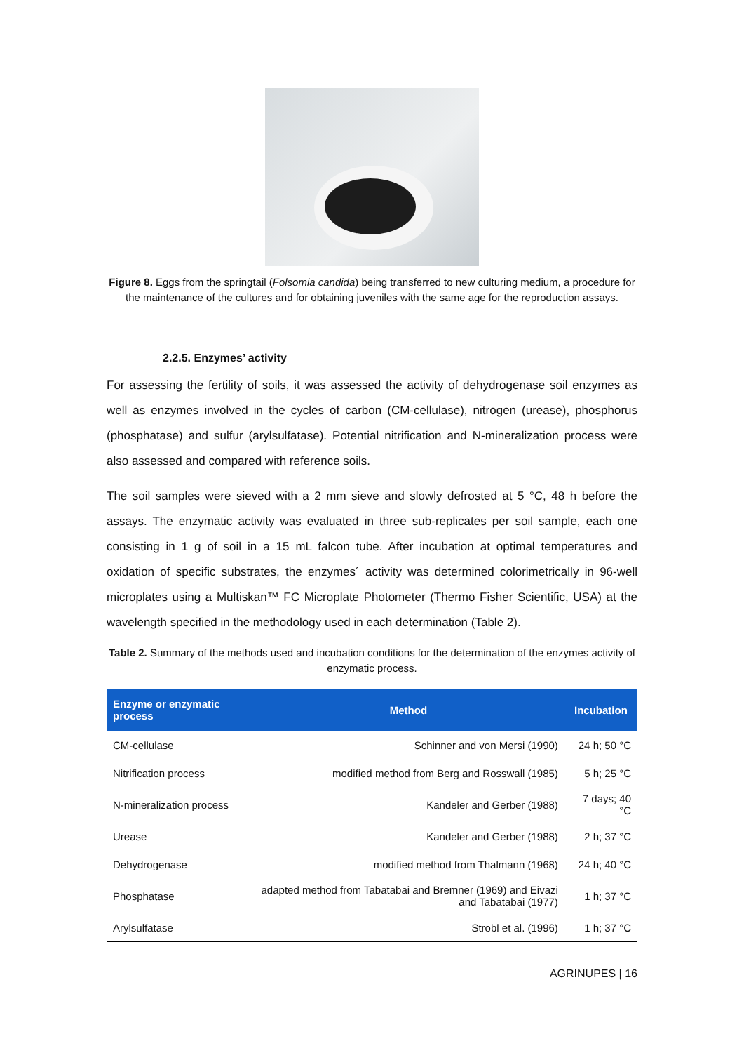Figure 8. Eggs from the springtail (Folsomia candida) being transferred to new culturing medium, a procedure for the maintenance of the cultures and for obtaining juveniles with the same age for the reproduction assays.
2.2.5. Enzymes’ activity
For assessing the fertility of soils, it was assessed the activity of dehydrogenase soil enzymes as well as enzymes involved in the cycles of carbon (CM-cellulase), nitrogen (urease), phosphorus (phosphatase) and sulfur (arylsulfatase). Potential nitrification and N-mineralization process were also assessed and compared with reference soils.
The soil samples were sieved with a 2 mm sieve and slowly defrosted at 5 °C, 48 h before the assays. The enzymatic activity was evaluated in three sub-replicates per soil sample, each one consisting in 1 g of soil in a 15 mL falcon tube. After incubation at optimal temperatures and oxidation of specific substrates, the enzymes´ activity was determined colorimetrically in 96-well microplates using a Multiskan™ FC Microplate Photometer (Thermo Fisher Scientific, USA) at the wavelength specified in the methodology used in each determination (Table 2).
Table 2. Summary of the methods used and incubation conditions for the determination of the enzymes activity of enzymatic process.
| Enzyme or enzymatic process | Method | Incubation |
| --- | --- | --- |
| CM-cellulase | Schinner and von Mersi (1990) | 24 h; 50 °C |
| Nitrification process | modified method from Berg and Rosswall (1985) | 5 h; 25 °C |
| N-mineralization process | Kandeler and Gerber (1988) | 7 days; 40 °C |
| Urease | Kandeler and Gerber (1988) | 2 h; 37 °C |
| Dehydrogenase | modified method from Thalmann (1968) | 24 h; 40 °C |
| Phosphatase | adapted method from Tabatabai and Bremner (1969) and Eivazi and Tabatabai (1977) | 1 h; 37 °C |
| Arylsulfatase | Strobl et al. (1996) | 1 h; 37 °C |
AGRINUPES | 16